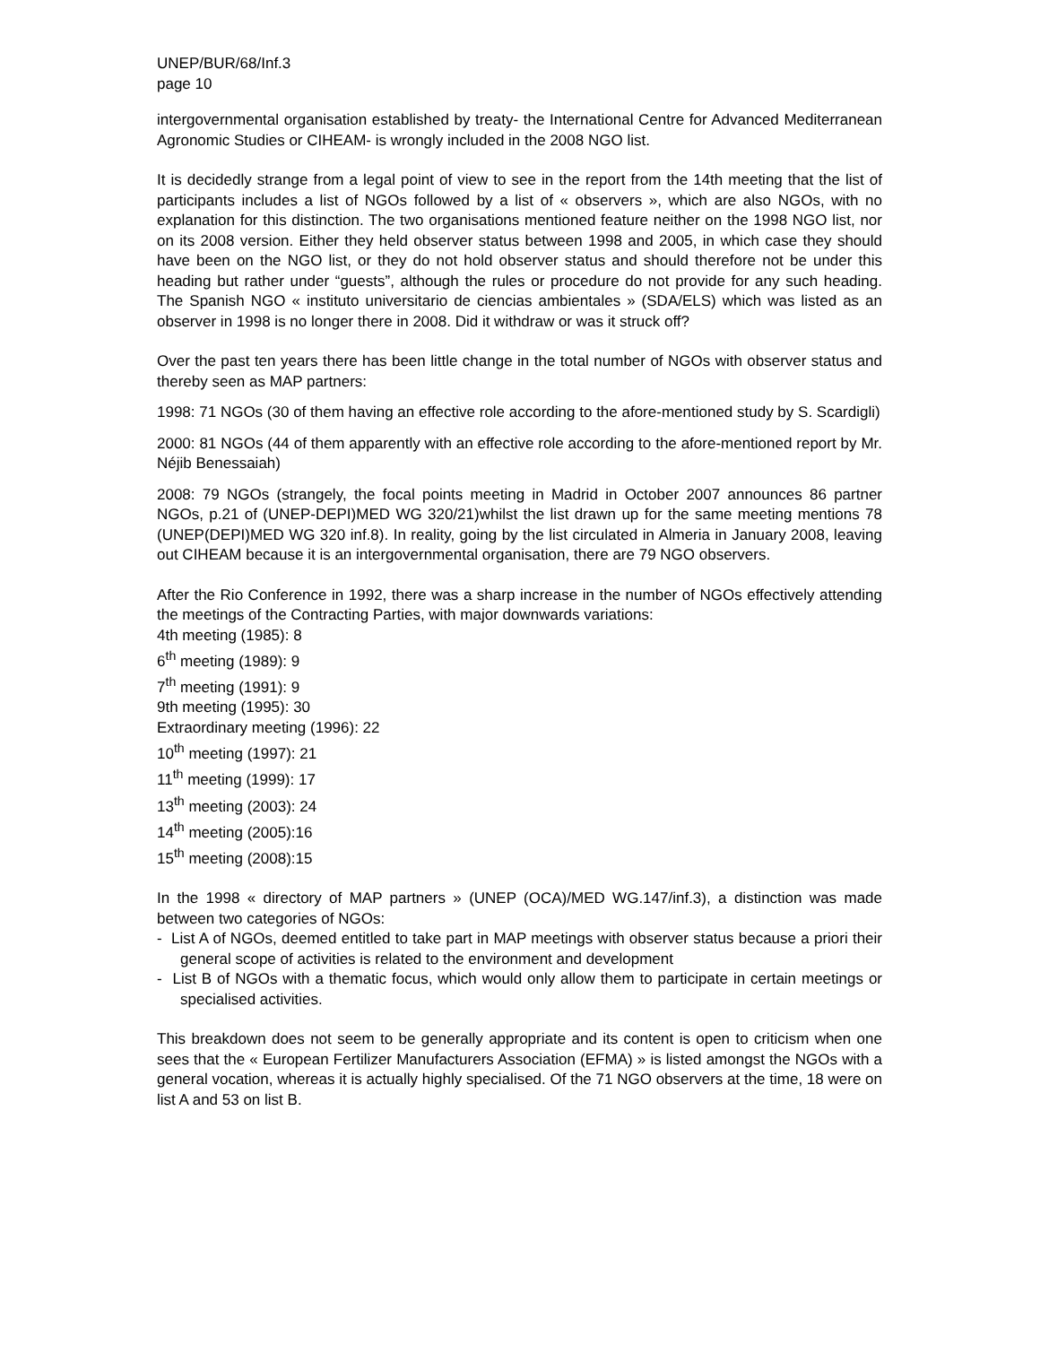UNEP/BUR/68/Inf.3
page 10
intergovernmental organisation established by treaty- the International Centre for Advanced Mediterranean Agronomic Studies or CIHEAM- is wrongly included in the 2008 NGO list.
It is decidedly strange from a legal point of view to see in the report from the 14th meeting that the list of participants includes a list of NGOs followed by a list of « observers », which are also NGOs, with no explanation for this distinction. The two organisations mentioned feature neither on the 1998 NGO list, nor on its 2008 version. Either they held observer status between 1998 and 2005, in which case they should have been on the NGO list, or they do not hold observer status and should therefore not be under this heading but rather under “guests”, although the rules or procedure do not provide for any such heading. The Spanish NGO « instituto universitario de ciencias ambientales » (SDA/ELS) which was listed as an observer in 1998 is no longer there in 2008. Did it withdraw or was it struck off?
Over the past ten years there has been little change in the total number of NGOs with observer status and thereby seen as MAP partners:
1998: 71 NGOs (30 of them having an effective role according to the afore-mentioned study by S. Scardigli)
2000: 81 NGOs (44 of them apparently with an effective role according to the afore-mentioned report by Mr. Néjib Benessaiah)
2008: 79 NGOs (strangely, the focal points meeting in Madrid in October 2007 announces 86 partner NGOs, p.21 of (UNEP-DEPI)MED WG 320/21)whilst the list drawn up for the same meeting mentions 78 (UNEP(DEPI)MED WG 320 inf.8). In reality, going by the list circulated in Almeria in January 2008, leaving out CIHEAM because it is an intergovernmental organisation, there are 79 NGO observers.
After the Rio Conference in 1992, there was a sharp increase in the number of NGOs effectively attending the meetings of the Contracting Parties, with major downwards variations:
4th meeting (1985): 8
6<sup>th</sup> meeting (1989): 9
7<sup>th</sup> meeting (1991): 9
9th meeting (1995): 30
Extraordinary meeting (1996): 22
10<sup>th</sup> meeting (1997): 21
11<sup>th</sup> meeting (1999): 17
13<sup>th</sup> meeting (2003): 24
14<sup>th</sup> meeting (2005):16
15<sup>th</sup> meeting (2008):15
In the 1998 « directory of MAP partners » (UNEP (OCA)/MED WG.147/inf.3), a distinction was made between two categories of NGOs:
- List A of NGOs, deemed entitled to take part in MAP meetings with observer status because a priori their general scope of activities is related to the environment and development
- List B of NGOs with a thematic focus, which would only allow them to participate in certain meetings or specialised activities.
This breakdown does not seem to be generally appropriate and its content is open to criticism when one sees that the « European Fertilizer Manufacturers Association (EFMA) » is listed amongst the NGOs with a general vocation, whereas it is actually highly specialised. Of the 71 NGO observers at the time, 18 were on list A and 53 on list B.